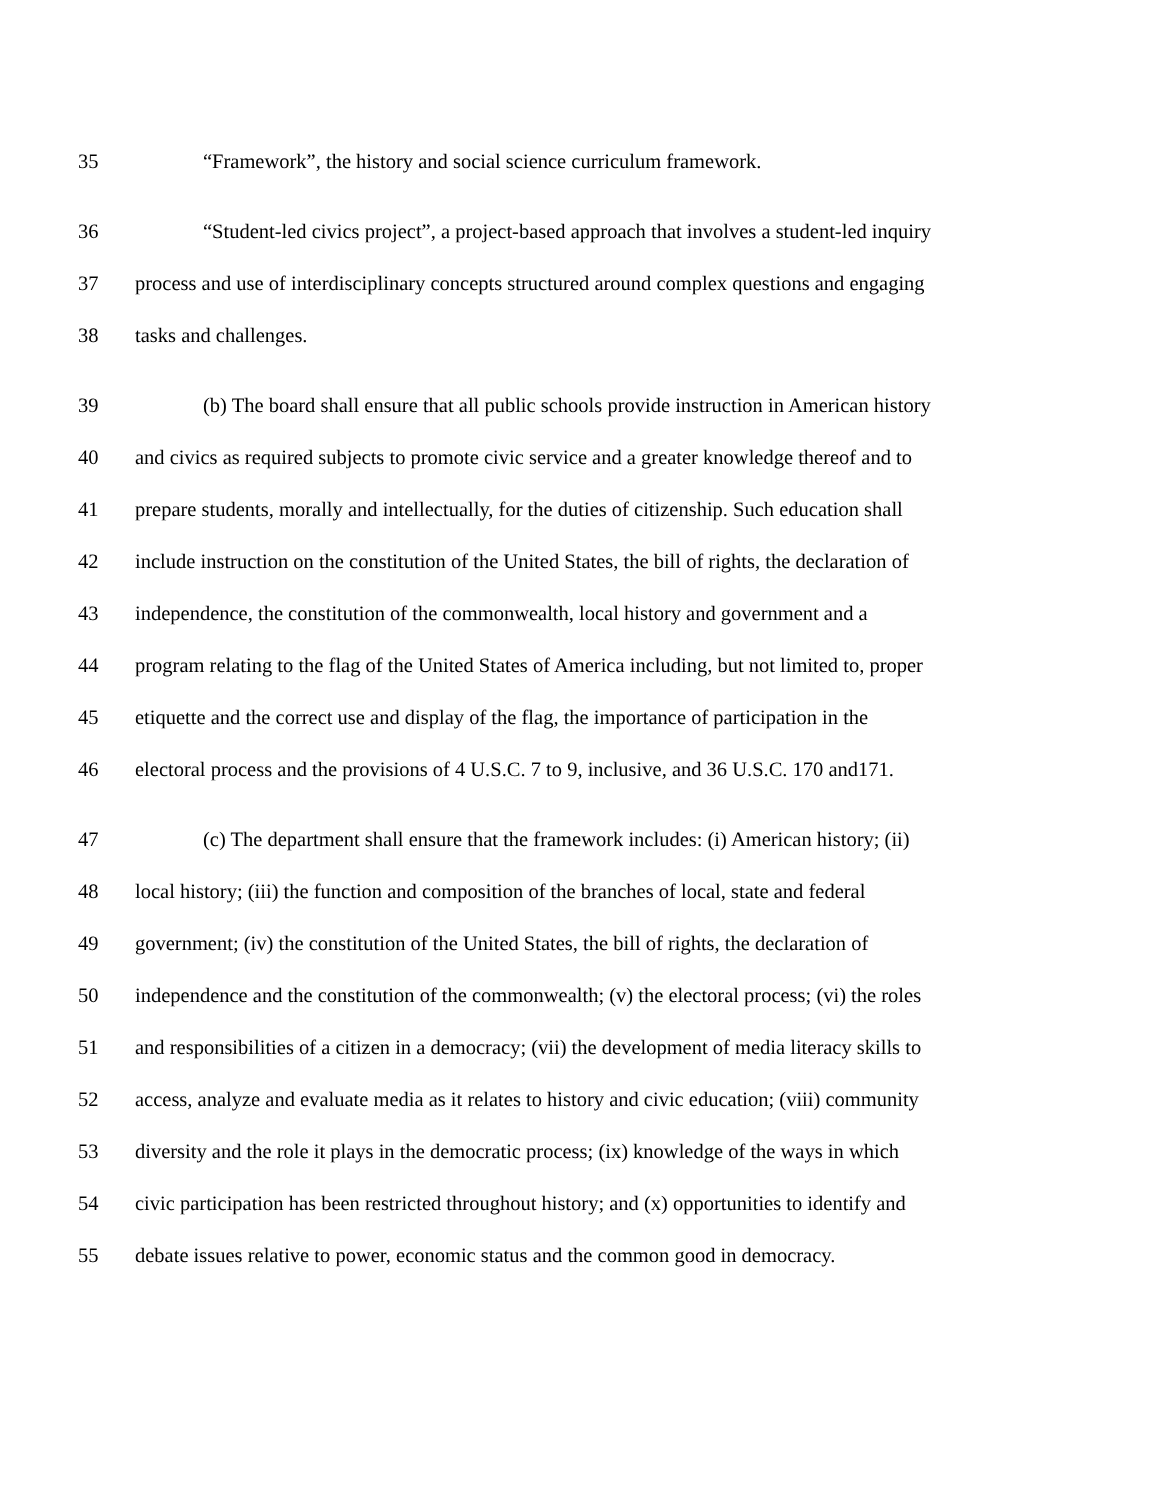35 “Framework”, the history and social science curriculum framework.
36 “Student-led civics project”, a project-based approach that involves a student-led inquiry
37 process and use of interdisciplinary concepts structured around complex questions and engaging
38 tasks and challenges.
39 (b) The board shall ensure that all public schools provide instruction in American history
40 and civics as required subjects to promote civic service and a greater knowledge thereof and to
41 prepare students, morally and intellectually, for the duties of citizenship. Such education shall
42 include instruction on the constitution of the United States, the bill of rights, the declaration of
43 independence, the constitution of the commonwealth, local history and government and a
44 program relating to the flag of the United States of America including, but not limited to, proper
45 etiquette and the correct use and display of the flag, the importance of participation in the
46 electoral process and the provisions of 4 U.S.C. 7 to 9, inclusive, and 36 U.S.C. 170 and171.
47 (c) The department shall ensure that the framework includes: (i) American history; (ii)
48 local history; (iii) the function and composition of the branches of local, state and federal
49 government; (iv) the constitution of the United States, the bill of rights, the declaration of
50 independence and the constitution of the commonwealth; (v) the electoral process; (vi) the roles
51 and responsibilities of a citizen in a democracy; (vii) the development of media literacy skills to
52 access, analyze and evaluate media as it relates to history and civic education; (viii) community
53 diversity and the role it plays in the democratic process; (ix) knowledge of the ways in which
54 civic participation has been restricted throughout history; and (x) opportunities to identify and
55 debate issues relative to power, economic status and the common good in democracy.